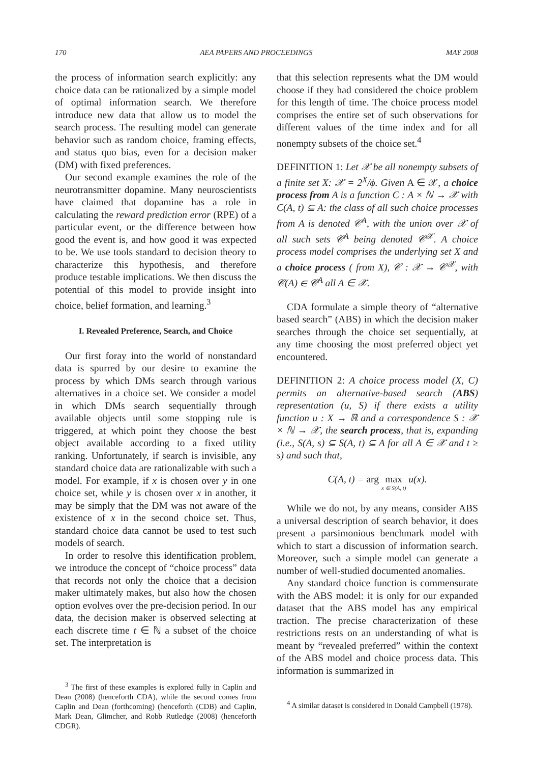170 AEA PAPERS AND PROCEEDINGS MAY 2008
the process of information search explicitly: any choice data can be rationalized by a simple model of optimal information search. We therefore introduce new data that allow us to model the search process. The resulting model can generate behavior such as random choice, framing effects, and status quo bias, even for a decision maker (DM) with fixed preferences.
Our second example examines the role of the neurotransmitter dopamine. Many neuroscientists have claimed that dopamine has a role in calculating the reward prediction error (RPE) of a particular event, or the difference between how good the event is, and how good it was expected to be. We use tools standard to decision theory to characterize this hypothesis, and therefore produce testable implications. We then discuss the potential of this model to provide insight into choice, belief formation, and learning.<sup>3</sup>
I. Revealed Preference, Search, and Choice
Our first foray into the world of nonstandard data is spurred by our desire to examine the process by which DMs search through various alternatives in a choice set. We consider a model in which DMs search sequentially through available objects until some stopping rule is triggered, at which point they choose the best object available according to a fixed utility ranking. Unfortunately, if search is invisible, any standard choice data are rationalizable with such a model. For example, if x is chosen over y in one choice set, while y is chosen over x in another, it may be simply that the DM was not aware of the existence of x in the second choice set. Thus, standard choice data cannot be used to test such models of search.
In order to resolve this identification problem, we introduce the concept of “choice process” data that records not only the choice that a decision maker ultimately makes, but also how the chosen option evolves over the pre-decision period. In our data, the decision maker is observed selecting at each discrete time t ∈ ℕ a subset of the choice set. The interpretation is
<sup>3</sup> The first of these examples is explored fully in Caplin and Dean (2008) (henceforth CDA), while the second comes from Caplin and Dean (forthcoming) (henceforth (CDB) and Caplin, Mark Dean, Glimcher, and Robb Rutledge (2008) (henceforth CDGR).
that this selection represents what the DM would choose if they had considered the choice problem for this length of time. The choice process model comprises the entire set of such observations for different values of the time index and for all nonempty subsets of the choice set.<sup>4</sup>
DEFINITION 1: Let 𝒳 be all nonempty subsets of a finite set X: 𝒳 = 2<sup>X</sup>/ϕ. Given A ∈ 𝒳, a choice process from A is a function C : A × ℕ → 𝒳 with C(A, t) ⊆ A: the class of all such choice processes from A is denoted 𝒞<sup>A</sup>, with the union over 𝒳 of all such sets 𝒞<sup>A</sup> being denoted 𝒞<sup>𝒳</sup>. A choice process model comprises the underlying set X and a choice process ( from X), 𝒞 : 𝒳 → 𝒞<sup>𝒳</sup>, with 𝒞(A) ∈ 𝒞<sup>A</sup> all A ∈ 𝒳.
CDA formulate a simple theory of “alternative based search” (ABS) in which the decision maker searches through the choice set sequentially, at any time choosing the most preferred object yet encountered.
DEFINITION 2: A choice process model (X, C) permits an alternative-based search (ABS) representation (u, S) if there exists a utility function u : X → ℝ and a correspondence S : 𝒳 × ℕ → 𝒳, the search process, that is, expanding (i.e., S(A, s) ⊆ S(A, t) ⊆ A for all A ∈ 𝒳 and t ≥ s) and such that,
C(A, t) = arg max
x ∈ S(A, t) u(x).
While we do not, by any means, consider ABS a universal description of search behavior, it does present a parsimonious benchmark model with which to start a discussion of information search. Moreover, such a simple model can generate a number of well-studied documented anomalies.
Any standard choice function is commensurate with the ABS model: it is only for our expanded dataset that the ABS model has any empirical traction. The precise characterization of these restrictions rests on an understanding of what is meant by “revealed preferred” within the context of the ABS model and choice process data. This information is summarized in
<sup>4</sup> A similar dataset is considered in Donald Campbell (1978).